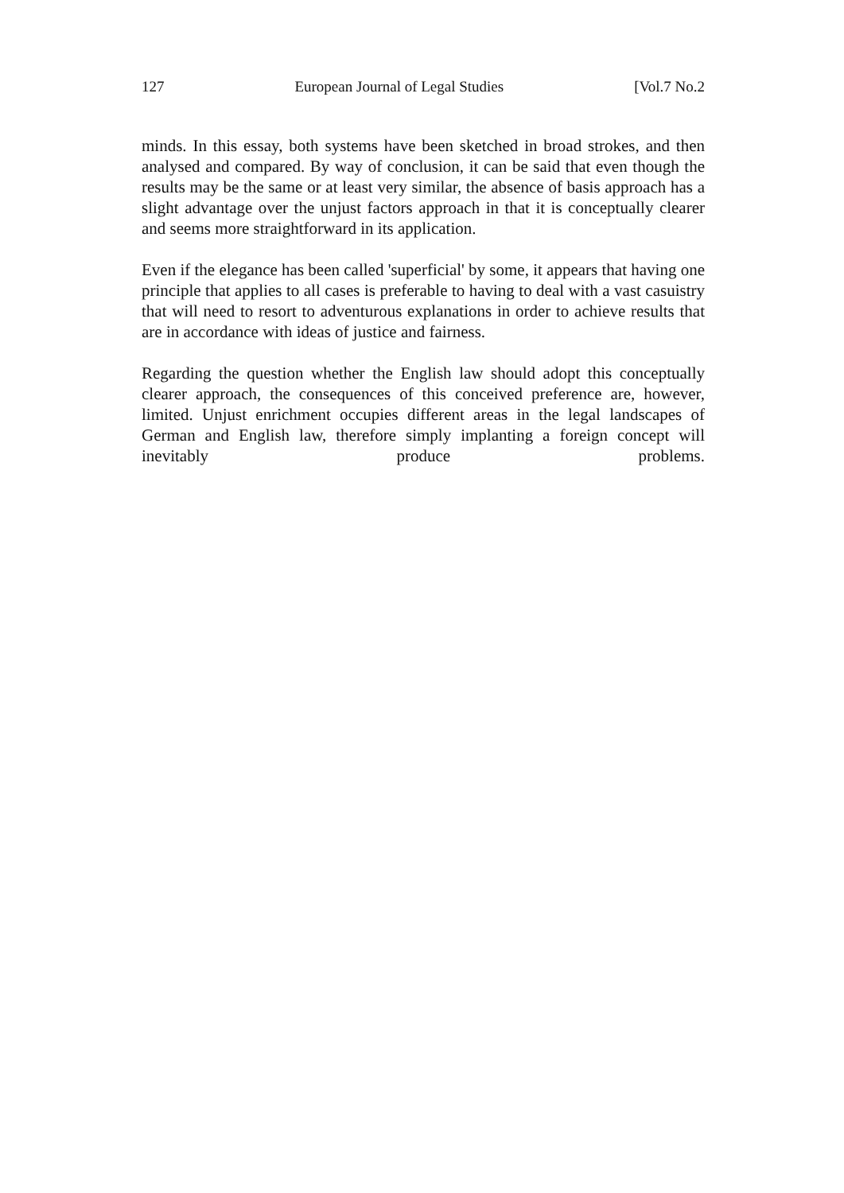127 European Journal of Legal Studies [Vol.7 No.2
minds. In this essay, both systems have been sketched in broad strokes, and then analysed and compared. By way of conclusion, it can be said that even though the results may be the same or at least very similar, the absence of basis approach has a slight advantage over the unjust factors approach in that it is conceptually clearer and seems more straightforward in its application.
Even if the elegance has been called 'superficial' by some, it appears that having one principle that applies to all cases is preferable to having to deal with a vast casuistry that will need to resort to adventurous explanations in order to achieve results that are in accordance with ideas of justice and fairness.
Regarding the question whether the English law should adopt this conceptually clearer approach, the consequences of this conceived preference are, however, limited. Unjust enrichment occupies different areas in the legal landscapes of German and English law, therefore simply implanting a foreign concept will inevitably produce problems.